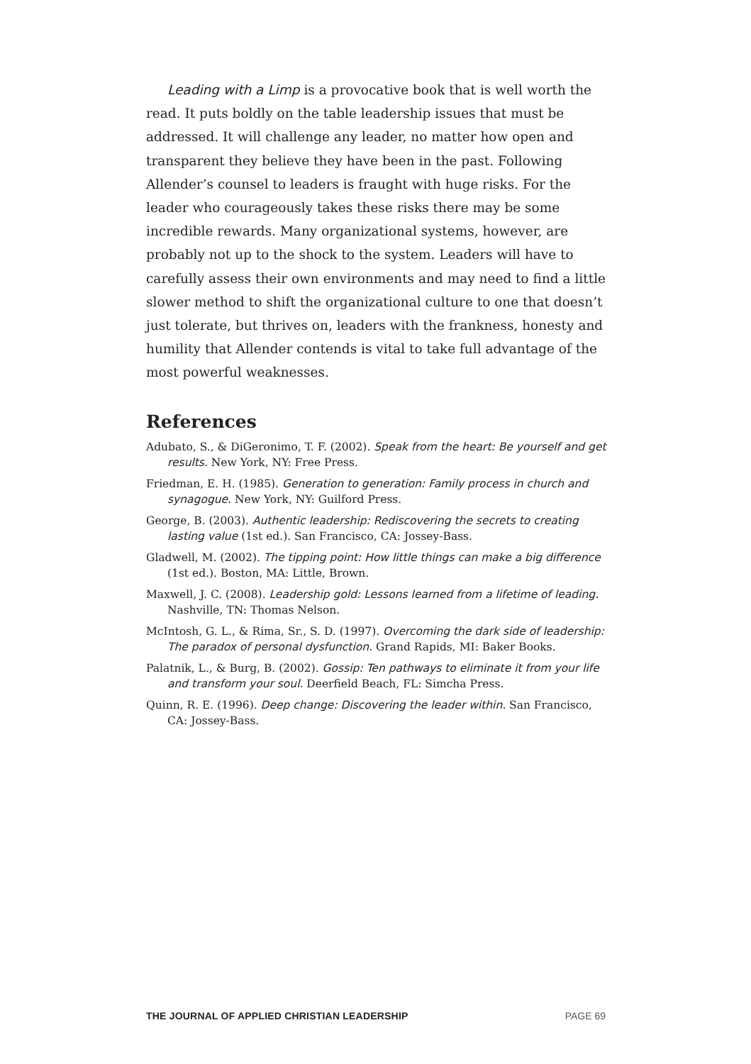Leading with a Limp is a provocative book that is well worth the read. It puts boldly on the table leadership issues that must be addressed. It will challenge any leader, no matter how open and transparent they believe they have been in the past. Following Allender’s counsel to leaders is fraught with huge risks. For the leader who courageously takes these risks there may be some incredible rewards. Many organizational systems, however, are probably not up to the shock to the system. Leaders will have to carefully assess their own environments and may need to find a little slower method to shift the organizational culture to one that doesn’t just tolerate, but thrives on, leaders with the frankness, honesty and humility that Allender contends is vital to take full advantage of the most powerful weaknesses.
References
Adubato, S., & DiGeronimo, T. F. (2002). Speak from the heart: Be yourself and get results. New York, NY: Free Press.
Friedman, E. H. (1985). Generation to generation: Family process in church and synagogue. New York, NY: Guilford Press.
George, B. (2003). Authentic leadership: Rediscovering the secrets to creating lasting value (1st ed.). San Francisco, CA: Jossey-Bass.
Gladwell, M. (2002). The tipping point: How little things can make a big difference (1st ed.). Boston, MA: Little, Brown.
Maxwell, J. C. (2008). Leadership gold: Lessons learned from a lifetime of leading. Nashville, TN: Thomas Nelson.
McIntosh, G. L., & Rima, Sr., S. D. (1997). Overcoming the dark side of leadership: The paradox of personal dysfunction. Grand Rapids, MI: Baker Books.
Palatnik, L., & Burg, B. (2002). Gossip: Ten pathways to eliminate it from your life and transform your soul. Deerfield Beach, FL: Simcha Press.
Quinn, R. E. (1996). Deep change: Discovering the leader within. San Francisco, CA: Jossey-Bass.
THE JOURNAL OF APPLIED CHRISTIAN LEADERSHIP PAGE 69